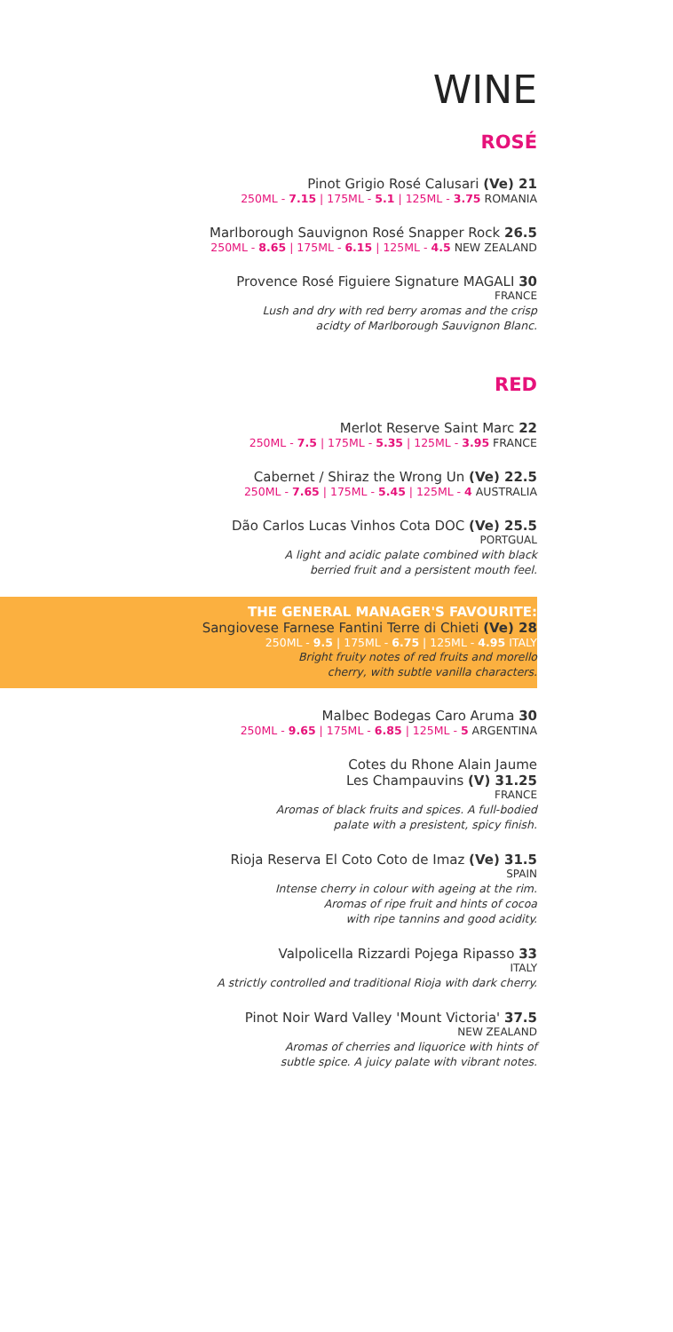WINE
ROSÉ
Pinot Grigio Rosé Calusari (Ve) 21
250ML - 7.15 | 175ML - 5.1 | 125ML - 3.75 ROMANIA
Marlborough Sauvignon Rosé Snapper Rock 26.5
250ML - 8.65 | 175ML - 6.15 | 125ML - 4.5 NEW ZEALAND
Provence Rosé Figuiere Signature MAGALI 30
FRANCE
Lush and dry with red berry aromas and the crisp
acidty of Marlborough Sauvignon Blanc.
RED
Merlot Reserve Saint Marc 22
250ML - 7.5 | 175ML - 5.35 | 125ML - 3.95 FRANCE
Cabernet / Shiraz the Wrong Un (Ve) 22.5
250ML - 7.65 | 175ML - 5.45 | 125ML - 4 AUSTRALIA
Dão Carlos Lucas Vinhos Cota DOC (Ve) 25.5
PORTGUAL
A light and acidic palate combined with black
berried fruit and a persistent mouth feel.
THE GENERAL MANAGER'S FAVOURITE:
Sangiovese Farnese Fantini Terre di Chieti (Ve) 28
250ML - 9.5 | 175ML - 6.75 | 125ML - 4.95 ITALY
Bright fruity notes of red fruits and morello
cherry, with subtle vanilla characters.
Malbec Bodegas Caro Aruma 30
250ML - 9.65 | 175ML - 6.85 | 125ML - 5 ARGENTINA
Cotes du Rhone Alain Jaume
Les Champauvins (V) 31.25
FRANCE
Aromas of black fruits and spices. A full-bodied
palate with a presistent, spicy finish.
Rioja Reserva El Coto Coto de Imaz (Ve) 31.5
SPAIN
Intense cherry in colour with ageing at the rim.
Aromas of ripe fruit and hints of cocoa
with ripe tannins and good acidity.
Valpolicella Rizzardi Pojega Ripasso 33
ITALY
A strictly controlled and traditional Rioja with dark cherry.
Pinot Noir Ward Valley 'Mount Victoria' 37.5
NEW ZEALAND
Aromas of cherries and liquorice with hints of
subtle spice. A juicy palate with vibrant notes.